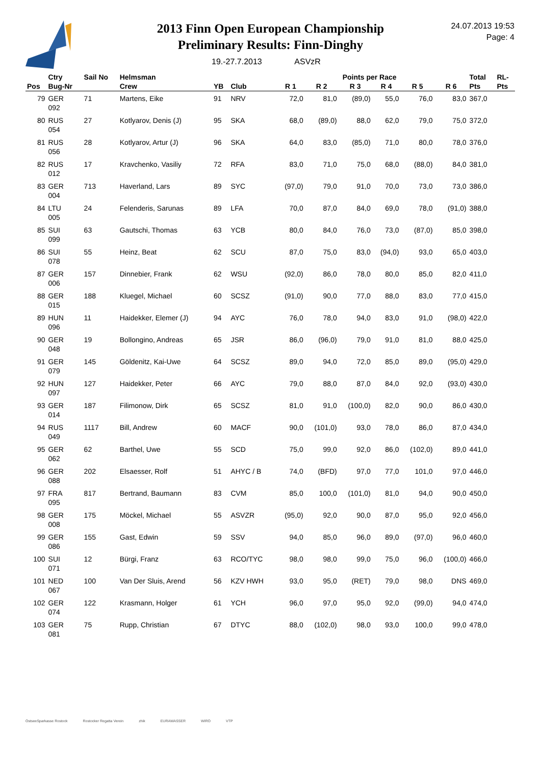24.07.2013 19:53
Page: 4
2013 Finn Open European Championship
Preliminary Results: Finn-Dinghy
19.-27.7.2013 ASVzR
| | Ctry | Sail No | Helmsman | | | | Points per Race | | | | | Total | RL- |
| --- | --- | --- | --- | --- | --- | --- | --- | --- | --- | --- | --- | --- | --- |
| Pos | Bug-Nr | | Crew | YB | Club | R 1 | R 2 | R 3 | R 4 | R 5 | R 6 | Pts | Pts |
| 79 | GER 092 | 71 | Martens, Eike | 91 | NRV | 72,0 | 81,0 | (89,0) | 55,0 | 76,0 | 83,0 | 367,0 | |
| 80 | RUS 054 | 27 | Kotlyarov, Denis (J) | 95 | SKA | 68,0 | (89,0) | 88,0 | 62,0 | 79,0 | 75,0 | 372,0 | |
| 81 | RUS 056 | 28 | Kotlyarov, Artur (J) | 96 | SKA | 64,0 | 83,0 | (85,0) | 71,0 | 80,0 | 78,0 | 376,0 | |
| 82 | RUS 012 | 17 | Kravchenko, Vasiliy | 72 | RFA | 83,0 | 71,0 | 75,0 | 68,0 | (88,0) | 84,0 | 381,0 | |
| 83 | GER 004 | 713 | Haverland, Lars | 89 | SYC | (97,0) | 79,0 | 91,0 | 70,0 | 73,0 | 73,0 | 386,0 | |
| 84 | LTU 005 | 24 | Felenderis, Sarunas | 89 | LFA | 70,0 | 87,0 | 84,0 | 69,0 | 78,0 | (91,0) | 388,0 | |
| 85 | SUI 099 | 63 | Gautschi, Thomas | 63 | YCB | 80,0 | 84,0 | 76,0 | 73,0 | (87,0) | 85,0 | 398,0 | |
| 86 | SUI 078 | 55 | Heinz, Beat | 62 | SCU | 87,0 | 75,0 | 83,0 | (94,0) | 93,0 | 65,0 | 403,0 | |
| 87 | GER 006 | 157 | Dinnebier, Frank | 62 | WSU | (92,0) | 86,0 | 78,0 | 80,0 | 85,0 | 82,0 | 411,0 | |
| 88 | GER 015 | 188 | Kluegel, Michael | 60 | SCSZ | (91,0) | 90,0 | 77,0 | 88,0 | 83,0 | 77,0 | 415,0 | |
| 89 | HUN 096 | 11 | Haidekker, Elemer (J) | 94 | AYC | 76,0 | 78,0 | 94,0 | 83,0 | 91,0 | (98,0) | 422,0 | |
| 90 | GER 048 | 19 | Bollongino, Andreas | 65 | JSR | 86,0 | (96,0) | 79,0 | 91,0 | 81,0 | 88,0 | 425,0 | |
| 91 | GER 079 | 145 | Göldenitz, Kai-Uwe | 64 | SCSZ | 89,0 | 94,0 | 72,0 | 85,0 | 89,0 | (95,0) | 429,0 | |
| 92 | HUN 097 | 127 | Haidekker, Peter | 66 | AYC | 79,0 | 88,0 | 87,0 | 84,0 | 92,0 | (93,0) | 430,0 | |
| 93 | GER 014 | 187 | Filimonow, Dirk | 65 | SCSZ | 81,0 | 91,0 | (100,0) | 82,0 | 90,0 | 86,0 | 430,0 | |
| 94 | RUS 049 | 1117 | Bill, Andrew | 60 | MACF | 90,0 | (101,0) | 93,0 | 78,0 | 86,0 | 87,0 | 434,0 | |
| 95 | GER 062 | 62 | Barthel, Uwe | 55 | SCD | 75,0 | 99,0 | 92,0 | 86,0 | (102,0) | 89,0 | 441,0 | |
| 96 | GER 088 | 202 | Elsaesser, Rolf | 51 | AHYC / B | 74,0 | (BFD) | 97,0 | 77,0 | 101,0 | 97,0 | 446,0 | |
| 97 | FRA 095 | 817 | Bertrand, Baumann | 83 | CVM | 85,0 | 100,0 | (101,0) | 81,0 | 94,0 | 90,0 | 450,0 | |
| 98 | GER 008 | 175 | Möckel, Michael | 55 | ASVZR | (95,0) | 92,0 | 90,0 | 87,0 | 95,0 | 92,0 | 456,0 | |
| 99 | GER 086 | 155 | Gast, Edwin | 59 | SSV | 94,0 | 85,0 | 96,0 | 89,0 | (97,0) | 96,0 | 460,0 | |
| 100 | SUI 071 | 12 | Bürgi, Franz | 63 | RCO/TYC | 98,0 | 98,0 | 99,0 | 75,0 | 96,0 | (100,0) | 466,0 | |
| 101 | NED 067 | 100 | Van Der Sluis, Arend | 56 | KZV HWH | 93,0 | 95,0 | (RET) | 79,0 | 98,0 | DNS | 469,0 | |
| 102 | GER 074 | 122 | Krasmann, Holger | 61 | YCH | 96,0 | 97,0 | 95,0 | 92,0 | (99,0) | 94,0 | 474,0 | |
| 103 | GER 081 | 75 | Rupp, Christian | 67 | DTYC | 88,0 | (102,0) | 98,0 | 93,0 | 100,0 | 99,0 | 478,0 | |
OstseeSparkasse Rostock Rostocker Regatta Verein zhik EURAWASSER WIRO VTP